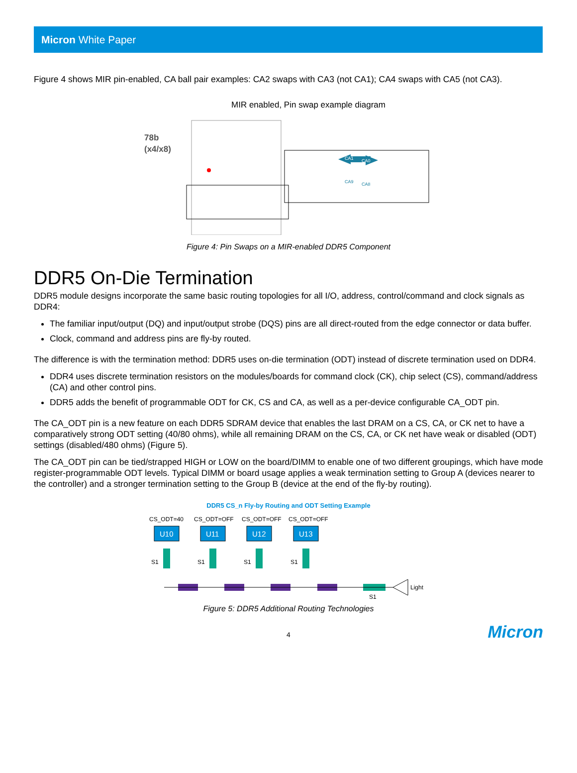Micron White Paper
Figure 4 shows MIR pin-enabled, CA ball pair examples: CA2 swaps with CA3 (not CA1); CA4 swaps with CA5 (not CA3).
MIR enabled, Pin swap example diagram
78b
(x4/x8)
CA1
CA0
CA9
CA8
Figure 4: Pin Swaps on a MIR-enabled DDR5 Component
DDR5 On-Die Termination
DDR5 module designs incorporate the same basic routing topologies for all I/O, address, control/command and clock signals as DDR4:
The familiar input/output (DQ) and input/output strobe (DQS) pins are all direct-routed from the edge connector or data buffer.
Clock, command and address pins are fly-by routed.
The difference is with the termination method: DDR5 uses on-die termination (ODT) instead of discrete termination used on DDR4.
DDR4 uses discrete termination resistors on the modules/boards for command clock (CK), chip select (CS), command/address (CA) and other control pins.
DDR5 adds the benefit of programmable ODT for CK, CS and CA, as well as a per-device configurable CA_ODT pin.
The CA_ODT pin is a new feature on each DDR5 SDRAM device that enables the last DRAM on a CS, CA, or CK net to have a comparatively strong ODT setting (40/80 ohms), while all remaining DRAM on the CS, CA, or CK net have weak or disabled (ODT) settings (disabled/480 ohms) (Figure 5).
The CA_ODT pin can be tied/strapped HIGH or LOW on the board/DIMM to enable one of two different groupings, which have mode register-programmable ODT levels. Typical DIMM or board usage applies a weak termination setting to Group A (devices nearer to the controller) and a stronger termination setting to the Group B (device at the end of the fly-by routing).
DDR5 CS_n Fly-by Routing and ODT Setting Example
CS_ODT=40
CS_ODT=OFF
CS_ODT=OFF
CS_ODT=OFF
U10
U11
U12
U13
S1
S1
S1
S1
S1
Light
Figure 5: DDR5 Additional Routing Technologies
4 Micron